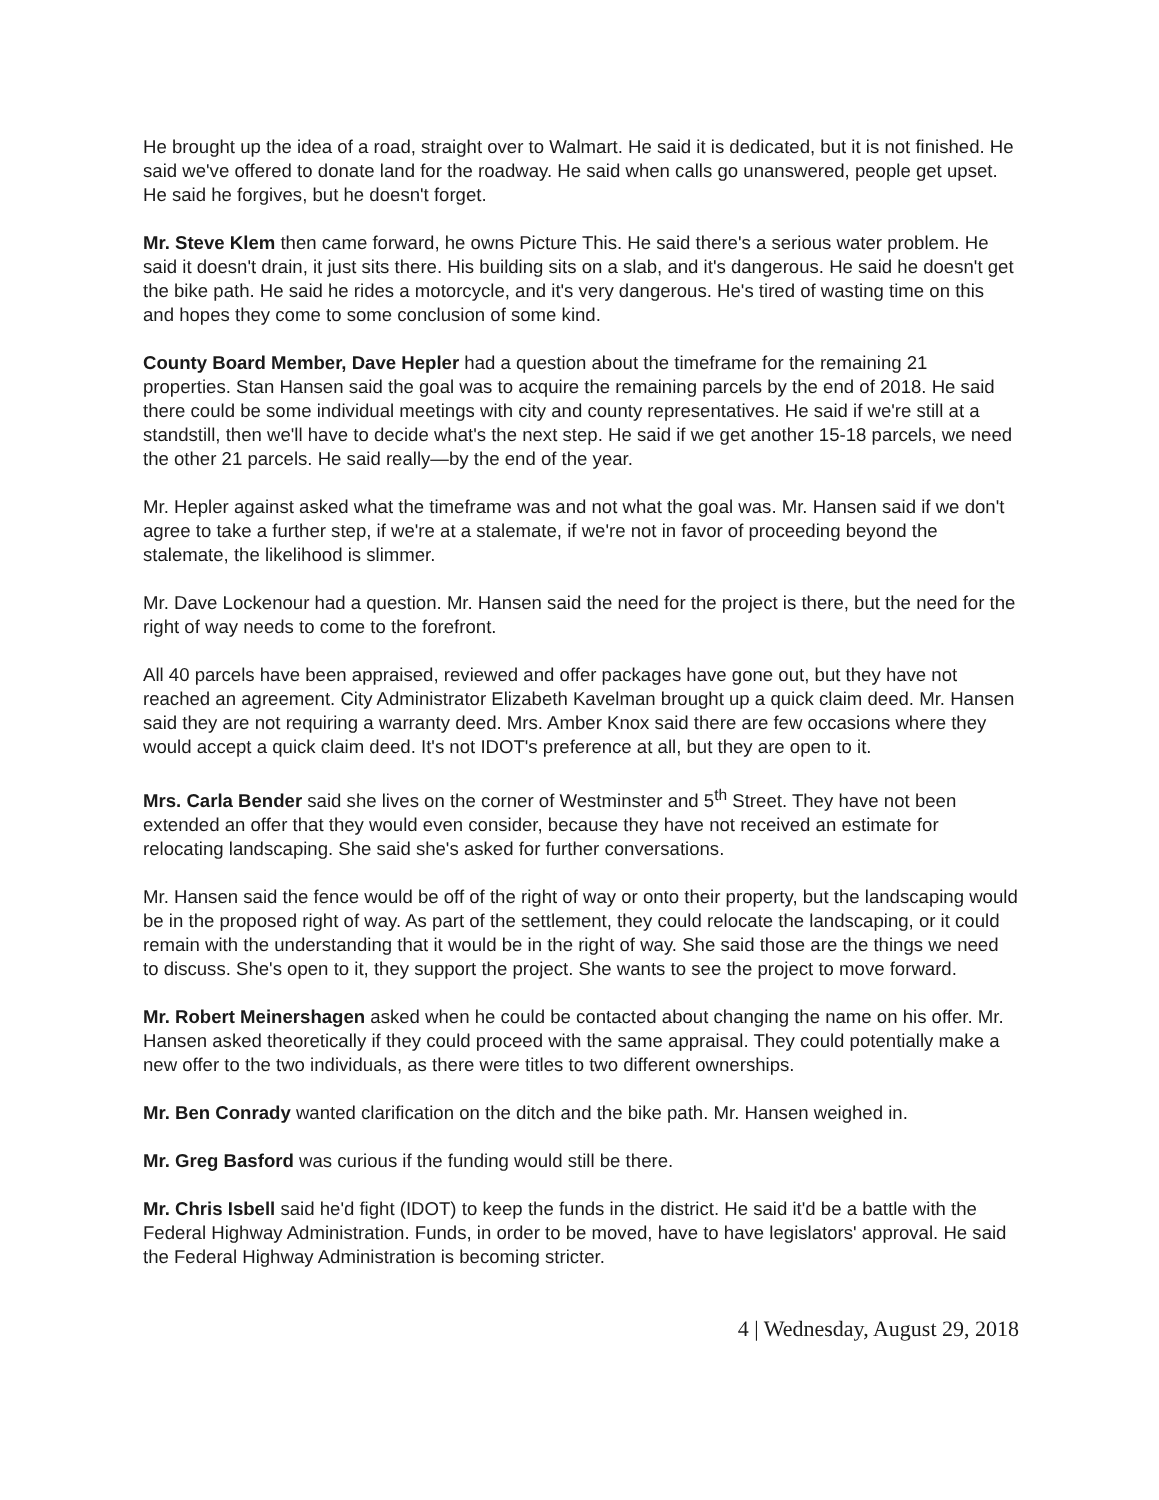He brought up the idea of a road, straight over to Walmart. He said it is dedicated, but it is not finished. He said we've offered to donate land for the roadway. He said when calls go unanswered, people get upset. He said he forgives, but he doesn't forget.
Mr. Steve Klem then came forward, he owns Picture This. He said there's a serious water problem. He said it doesn't drain, it just sits there. His building sits on a slab, and it's dangerous. He said he doesn't get the bike path. He said he rides a motorcycle, and it's very dangerous. He's tired of wasting time on this and hopes they come to some conclusion of some kind.
County Board Member, Dave Hepler had a question about the timeframe for the remaining 21 properties. Stan Hansen said the goal was to acquire the remaining parcels by the end of 2018. He said there could be some individual meetings with city and county representatives. He said if we're still at a standstill, then we'll have to decide what's the next step. He said if we get another 15-18 parcels, we need the other 21 parcels. He said really—by the end of the year.
Mr. Hepler against asked what the timeframe was and not what the goal was. Mr. Hansen said if we don't agree to take a further step, if we're at a stalemate, if we're not in favor of proceeding beyond the stalemate, the likelihood is slimmer.
Mr. Dave Lockenour had a question. Mr. Hansen said the need for the project is there, but the need for the right of way needs to come to the forefront.
All 40 parcels have been appraised, reviewed and offer packages have gone out, but they have not reached an agreement. City Administrator Elizabeth Kavelman brought up a quick claim deed. Mr. Hansen said they are not requiring a warranty deed. Mrs. Amber Knox said there are few occasions where they would accept a quick claim deed. It's not IDOT's preference at all, but they are open to it.
Mrs. Carla Bender said she lives on the corner of Westminster and 5<sup>th</sup> Street. They have not been extended an offer that they would even consider, because they have not received an estimate for relocating landscaping. She said she's asked for further conversations.
Mr. Hansen said the fence would be off of the right of way or onto their property, but the landscaping would be in the proposed right of way. As part of the settlement, they could relocate the landscaping, or it could remain with the understanding that it would be in the right of way. She said those are the things we need to discuss. She's open to it, they support the project. She wants to see the project to move forward.
Mr. Robert Meinershagen asked when he could be contacted about changing the name on his offer. Mr. Hansen asked theoretically if they could proceed with the same appraisal. They could potentially make a new offer to the two individuals, as there were titles to two different ownerships.
Mr. Ben Conrady wanted clarification on the ditch and the bike path. Mr. Hansen weighed in.
Mr. Greg Basford was curious if the funding would still be there.
Mr. Chris Isbell said he'd fight (IDOT) to keep the funds in the district. He said it'd be a battle with the Federal Highway Administration. Funds, in order to be moved, have to have legislators' approval. He said the Federal Highway Administration is becoming stricter.
4 | Wednesday, August 29, 2018